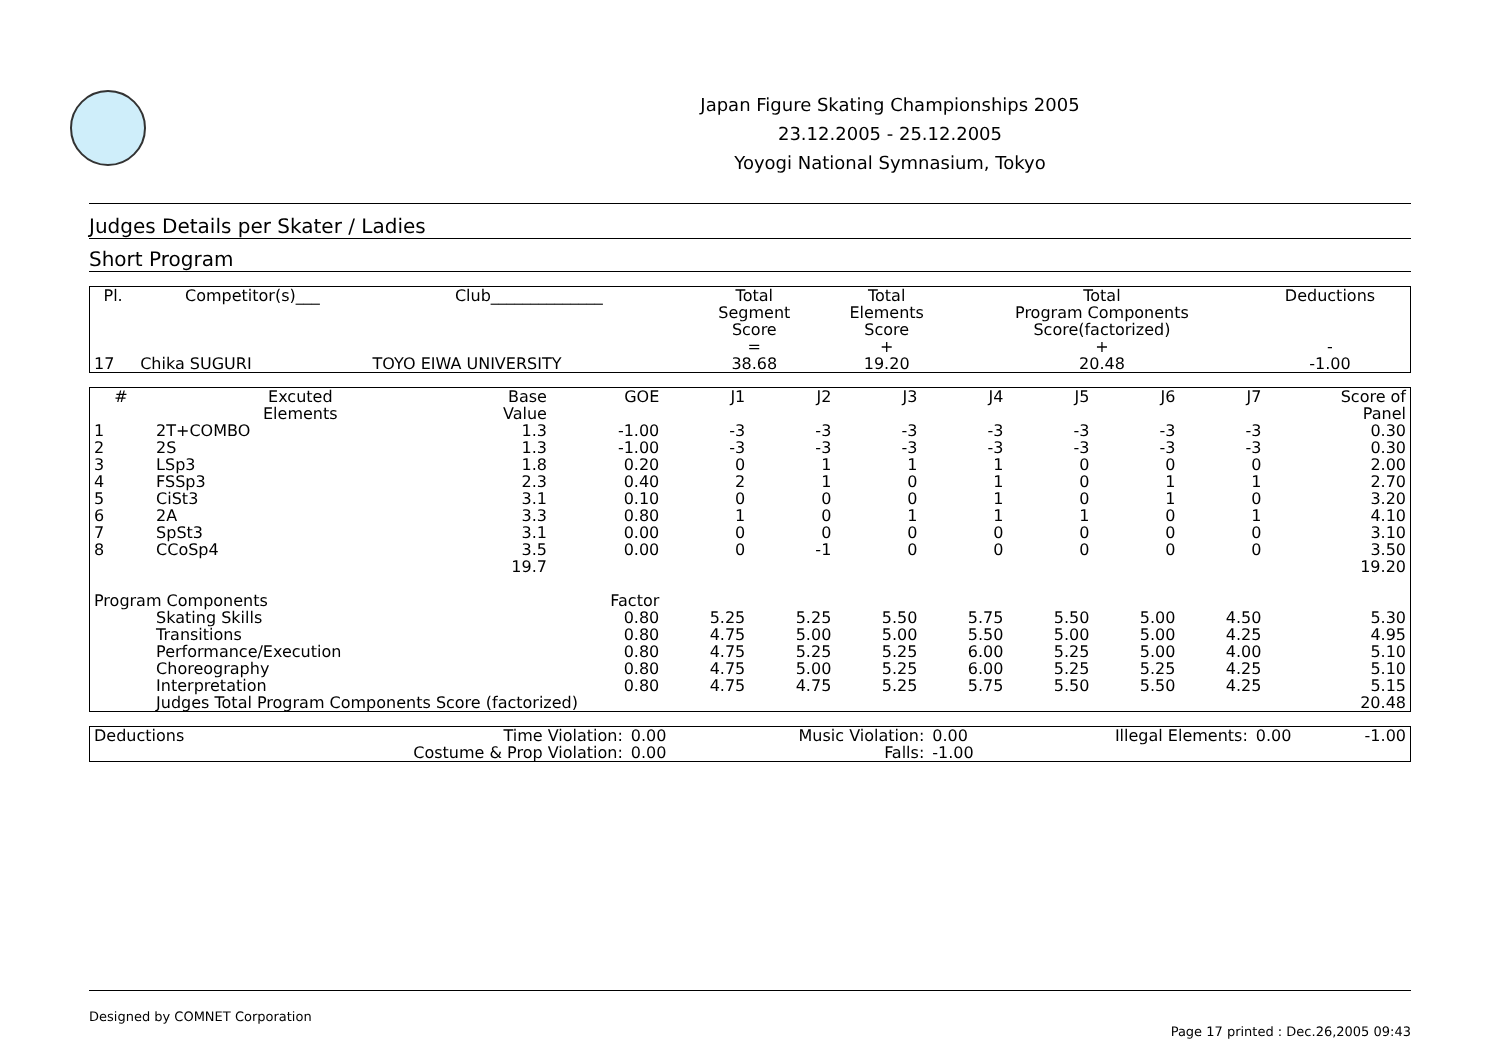Japan Figure Skating Championships 2005
23.12.2005 - 25.12.2005
Yoyogi National Symnasium, Tokyo
Judges Details per Skater / Ladies
Short Program
| Pl. | Competitor(s)___ | Club______________ | Total Segment Score = | Total Elements Score + | Total Program Components Score(factorized) + | Deductions - |
| --- | --- | --- | --- | --- | --- | --- |
| 17 | Chika SUGURI | TOYO EIWA UNIVERSITY | 38.68 | 19.20 | 20.48 | -1.00 |
| # | Excuted Elements | Base Value | GOE | J1 | J2 | J3 | J4 | J5 | J6 | J7 | Score of Panel |
| --- | --- | --- | --- | --- | --- | --- | --- | --- | --- | --- | --- |
| 1 | 2T+COMBO | 1.3 | -1.00 | -3 | -3 | -3 | -3 | -3 | -3 | -3 | 0.30 |
| 2 | 2S | 1.3 | -1.00 | -3 | -3 | -3 | -3 | -3 | -3 | -3 | 0.30 |
| 3 | LSp3 | 1.8 | 0.20 | 0 | 1 | 1 | 1 | 0 | 0 | 0 | 2.00 |
| 4 | FSSp3 | 2.3 | 0.40 | 2 | 1 | 0 | 1 | 0 | 1 | 1 | 2.70 |
| 5 | CiSt3 | 3.1 | 0.10 | 0 | 0 | 0 | 1 | 0 | 1 | 0 | 3.20 |
| 6 | 2A | 3.3 | 0.80 | 1 | 0 | 1 | 1 | 1 | 0 | 1 | 4.10 |
| 7 | SpSt3 | 3.1 | 0.00 | 0 | 0 | 0 | 0 | 0 | 0 | 0 | 3.10 |
| 8 | CCoSp4 | 3.5 | 0.00 | 0 | -1 | 0 | 0 | 0 | 0 | 0 | 3.50 |
| | | 19.7 | | | | | | | | | 19.20 |
| Program Components | | | Factor | | | | | | | | |
| | Skating Skills | | 0.80 | 5.25 | 5.25 | 5.50 | 5.75 | 5.50 | 5.00 | 4.50 | 5.30 |
| | Transitions | | 0.80 | 4.75 | 5.00 | 5.00 | 5.50 | 5.00 | 5.00 | 4.25 | 4.95 |
| | Performance/Execution | | 0.80 | 4.75 | 5.25 | 5.25 | 6.00 | 5.25 | 5.00 | 4.00 | 5.10 |
| | Choreography | | 0.80 | 4.75 | 5.00 | 5.25 | 6.00 | 5.25 | 5.25 | 4.25 | 5.10 |
| | Interpretation | | 0.80 | 4.75 | 4.75 | 5.25 | 5.75 | 5.50 | 5.50 | 4.25 | 5.15 |
| | Judges Total Program Components Score (factorized) | | | | | | | | | | 20.48 |
| Deductions | Time Violation: | 0.00 | Music Violation: | 0.00 | Illegal Elements: | 0.00 | -1.00 |
| | Costume & Prop Violation: | 0.00 | Falls: | -1.00 | | | |
Designed by COMNET Corporation
Page 17 printed : Dec.26,2005 09:43